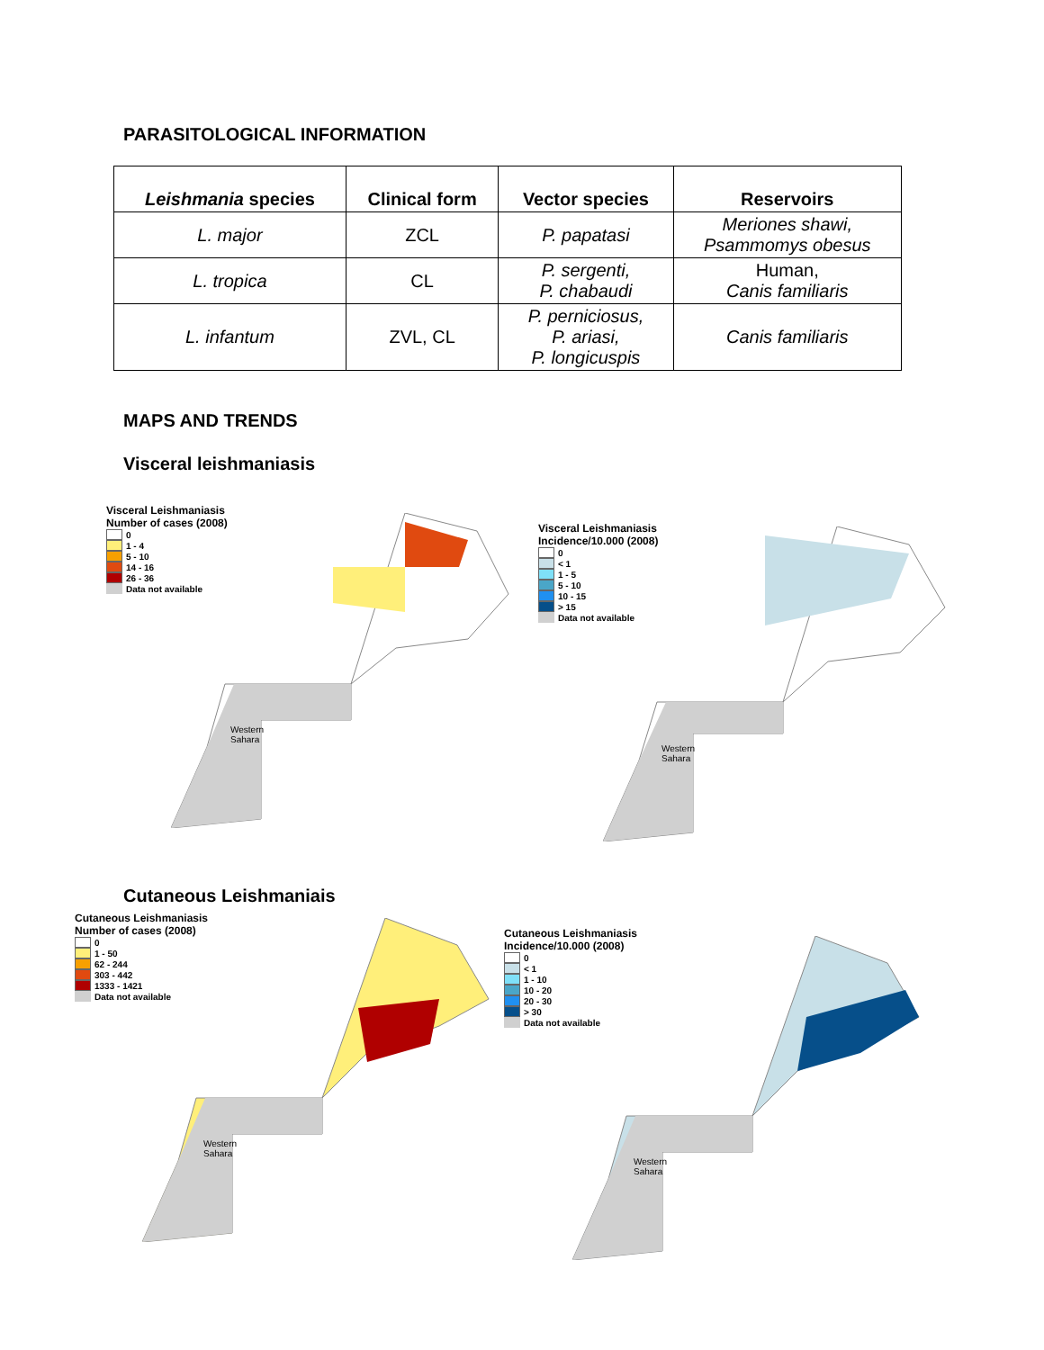PARASITOLOGICAL INFORMATION
| Leishmania species | Clinical form | Vector species | Reservoirs |
| --- | --- | --- | --- |
| L. major | ZCL | P. papatasi | Meriones shawi, Psammomys obesus |
| L. tropica | CL | P. sergenti, P. chabaudi | Human, Canis familiaris |
| L. infantum | ZVL, CL | P. perniciosus, P. ariasi, P. longicuspis | Canis familiaris |
MAPS AND TRENDS
Visceral leishmaniasis
Visceral Leishmaniasis
Number of cases (2008)
0
1 - 4
5 - 10
14 - 16
26 - 36
Data not available
Western
Sahara
Visceral Leishmaniasis
Incidence/10.000 (2008)
0
< 1
1 - 5
5 - 10
10 - 15
> 15
Data not available
Western
Sahara
Cutaneous Leishmaniais
Cutaneous Leishmaniasis
Number of cases (2008)
0
1 - 50
62 - 244
303 - 442
1333 - 1421
Data not available
Western
Sahara
Cutaneous Leishmaniasis
Incidence/10.000 (2008)
0
< 1
1 - 10
10 - 20
20 - 30
> 30
Data not available
Western
Sahara